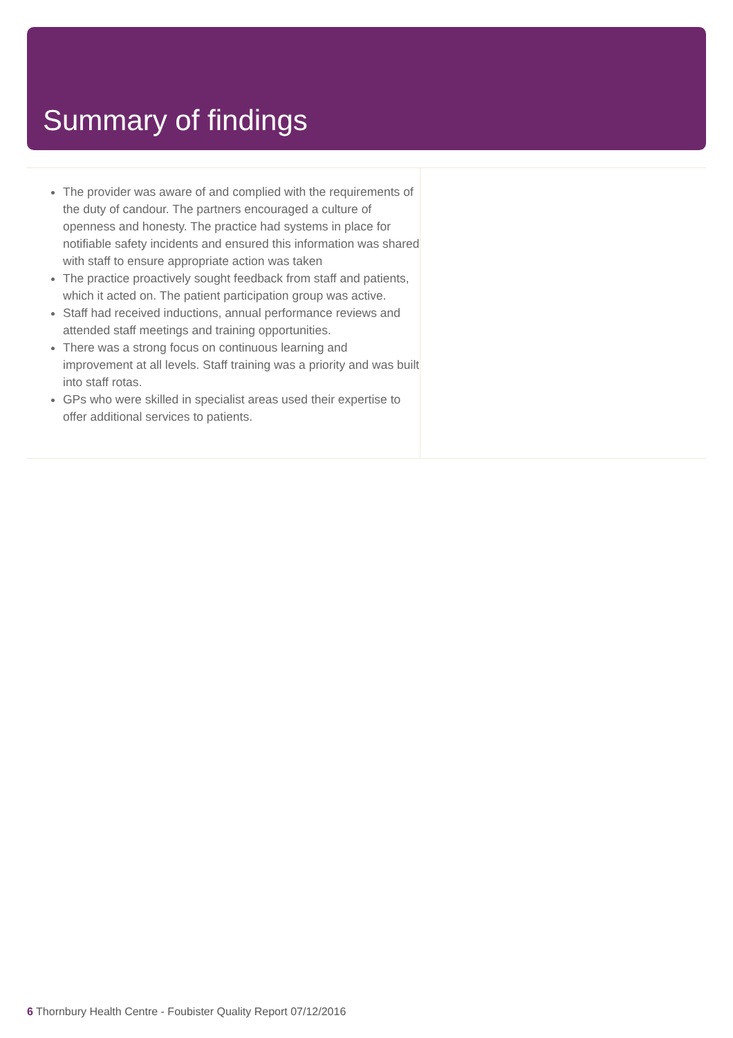Summary of findings
The provider was aware of and complied with the requirements of the duty of candour. The partners encouraged a culture of openness and honesty. The practice had systems in place for notifiable safety incidents and ensured this information was shared with staff to ensure appropriate action was taken
The practice proactively sought feedback from staff and patients, which it acted on. The patient participation group was active.
Staff had received inductions, annual performance reviews and attended staff meetings and training opportunities.
There was a strong focus on continuous learning and improvement at all levels. Staff training was a priority and was built into staff rotas.
GPs who were skilled in specialist areas used their expertise to offer additional services to patients.
6 Thornbury Health Centre - Foubister Quality Report 07/12/2016